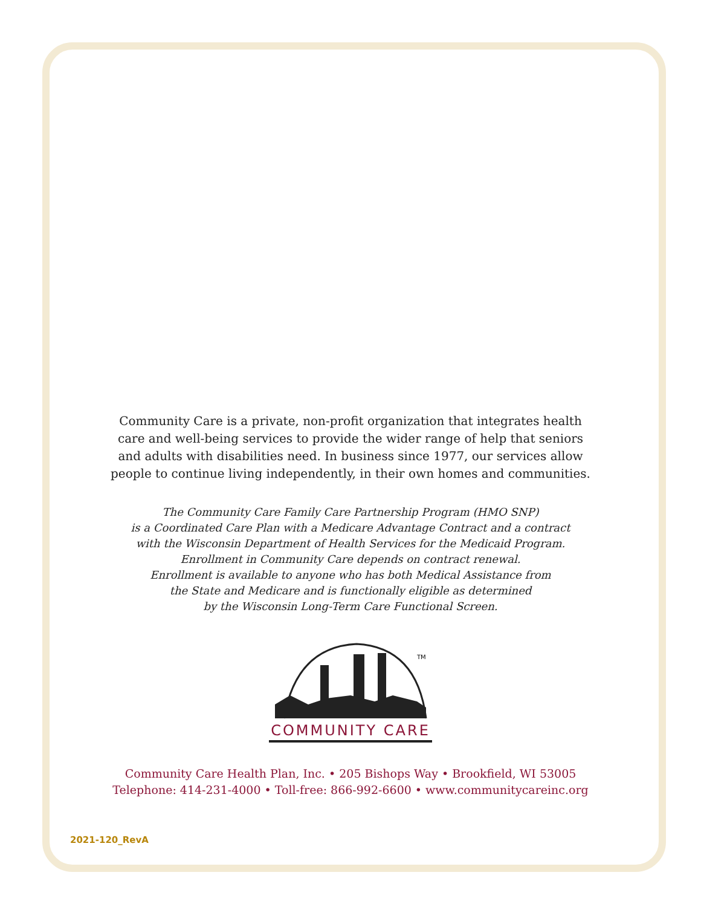Community Care is a private, non-profit organization that integrates health care and well-being services to provide the wider range of help that seniors and adults with disabilities need. In business since 1977, our services allow people to continue living independently, in their own homes and communities.
The Community Care Family Care Partnership Program (HMO SNP)
is a Coordinated Care Plan with a Medicare Advantage Contract and a contract
with the Wisconsin Department of Health Services for the Medicaid Program.
Enrollment in Community Care depends on contract renewal.
Enrollment is available to anyone who has both Medical Assistance from
the State and Medicare and is functionally eligible as determined
by the Wisconsin Long-Term Care Functional Screen.
TM
COMMUNITY CARE
Community Care Health Plan, Inc. • 205 Bishops Way • Brookfield, WI 53005
Telephone: 414-231-4000 • Toll-free: 866-992-6600 • www.communitycareinc.org
2021-120_RevA